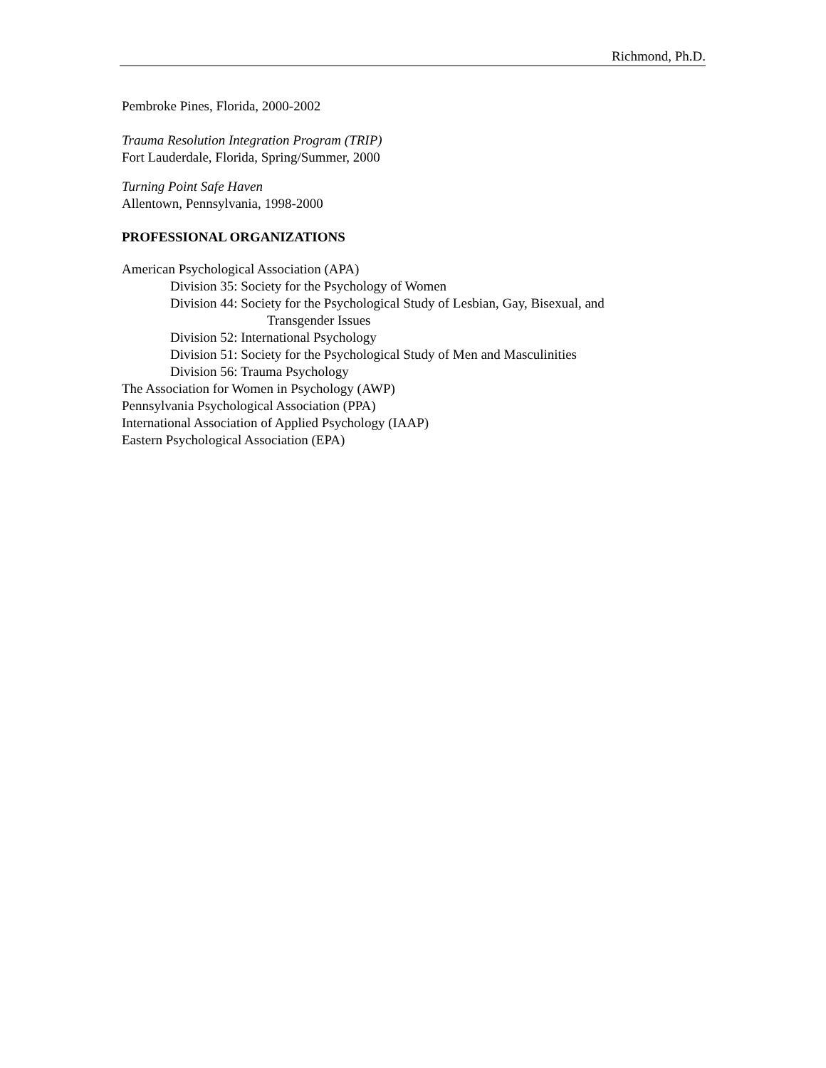Richmond, Ph.D.
Pembroke Pines, Florida, 2000-2002
Trauma Resolution Integration Program (TRIP)
Fort Lauderdale, Florida, Spring/Summer, 2000
Turning Point Safe Haven
Allentown, Pennsylvania, 1998-2000
PROFESSIONAL ORGANIZATIONS
American Psychological Association (APA)
Division 35: Society for the Psychology of Women
Division 44: Society for the Psychological Study of Lesbian, Gay, Bisexual, and
Transgender Issues
Division 52: International Psychology
Division 51: Society for the Psychological Study of Men and Masculinities
Division 56: Trauma Psychology
The Association for Women in Psychology (AWP)
Pennsylvania Psychological Association (PPA)
International Association of Applied Psychology (IAAP)
Eastern Psychological Association (EPA)